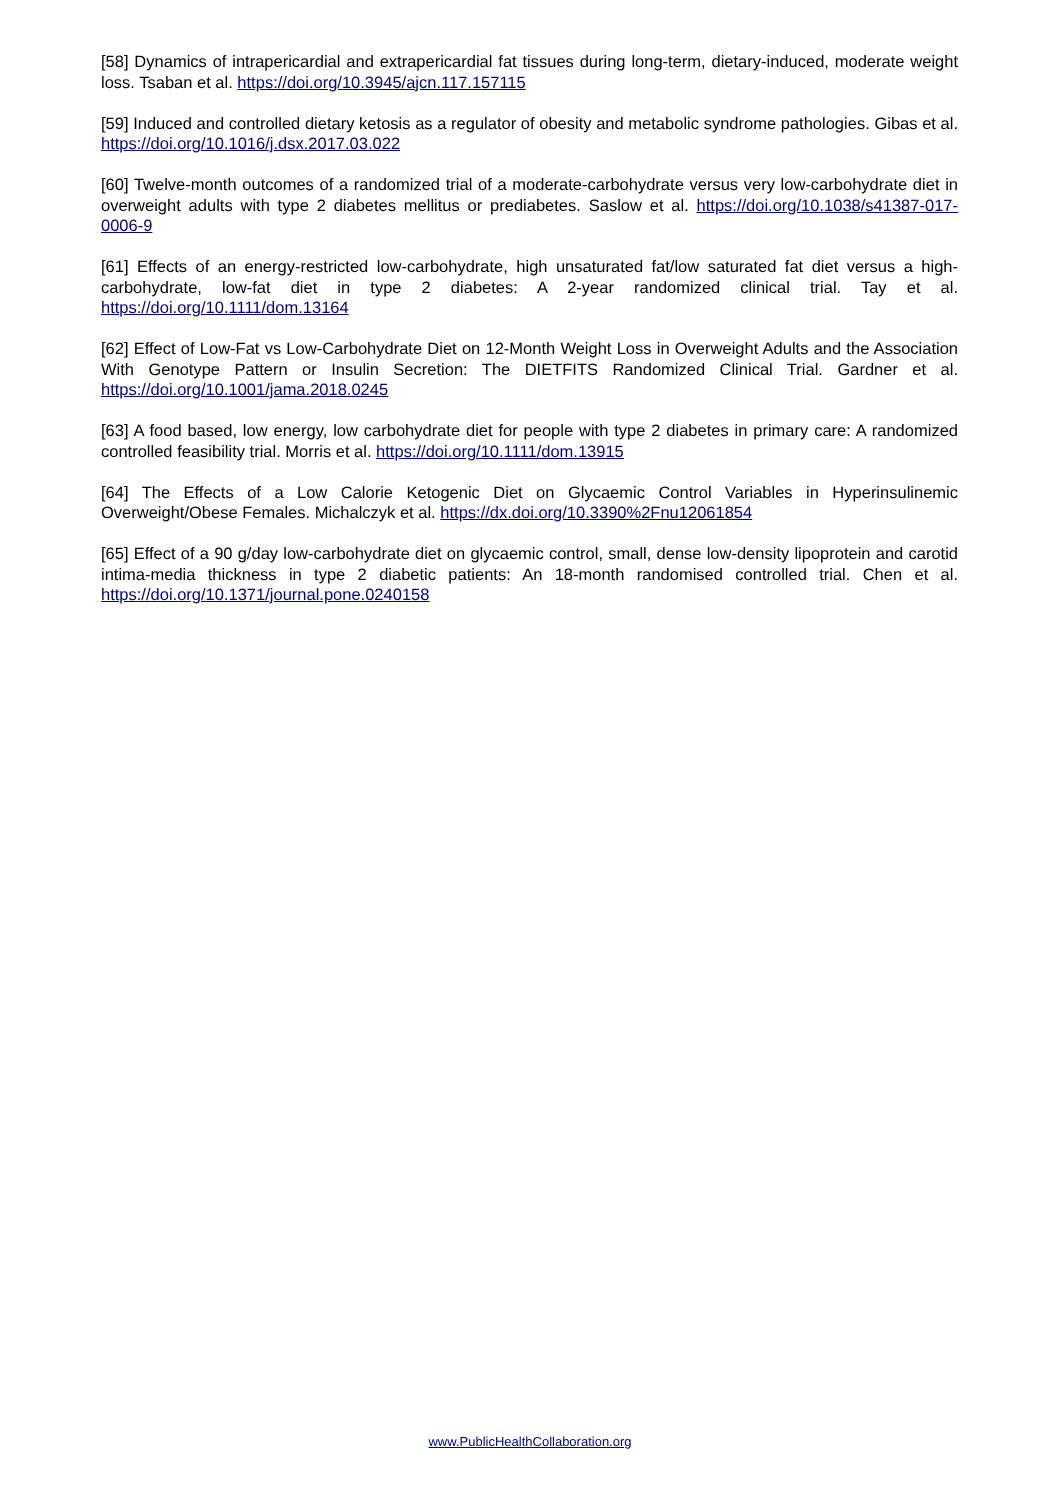[58] Dynamics of intrapericardial and extrapericardial fat tissues during long-term, dietary-induced, moderate weight loss. Tsaban et al. https://doi.org/10.3945/ajcn.117.157115
[59] Induced and controlled dietary ketosis as a regulator of obesity and metabolic syndrome pathologies. Gibas et al. https://doi.org/10.1016/j.dsx.2017.03.022
[60] Twelve-month outcomes of a randomized trial of a moderate-carbohydrate versus very low-carbohydrate diet in overweight adults with type 2 diabetes mellitus or prediabetes. Saslow et al. https://doi.org/10.1038/s41387-017-0006-9
[61] Effects of an energy-restricted low-carbohydrate, high unsaturated fat/low saturated fat diet versus a high-carbohydrate, low-fat diet in type 2 diabetes: A 2-year randomized clinical trial. Tay et al. https://doi.org/10.1111/dom.13164
[62] Effect of Low-Fat vs Low-Carbohydrate Diet on 12-Month Weight Loss in Overweight Adults and the Association With Genotype Pattern or Insulin Secretion: The DIETFITS Randomized Clinical Trial. Gardner et al. https://doi.org/10.1001/jama.2018.0245
[63] A food based, low energy, low carbohydrate diet for people with type 2 diabetes in primary care: A randomized controlled feasibility trial. Morris et al. https://doi.org/10.1111/dom.13915
[64] The Effects of a Low Calorie Ketogenic Diet on Glycaemic Control Variables in Hyperinsulinemic Overweight/Obese Females. Michalczyk et al. https://dx.doi.org/10.3390%2Fnu12061854
[65] Effect of a 90 g/day low-carbohydrate diet on glycaemic control, small, dense low-density lipoprotein and carotid intima-media thickness in type 2 diabetic patients: An 18-month randomised controlled trial. Chen et al. https://doi.org/10.1371/journal.pone.0240158
www.PublicHealthCollaboration.org